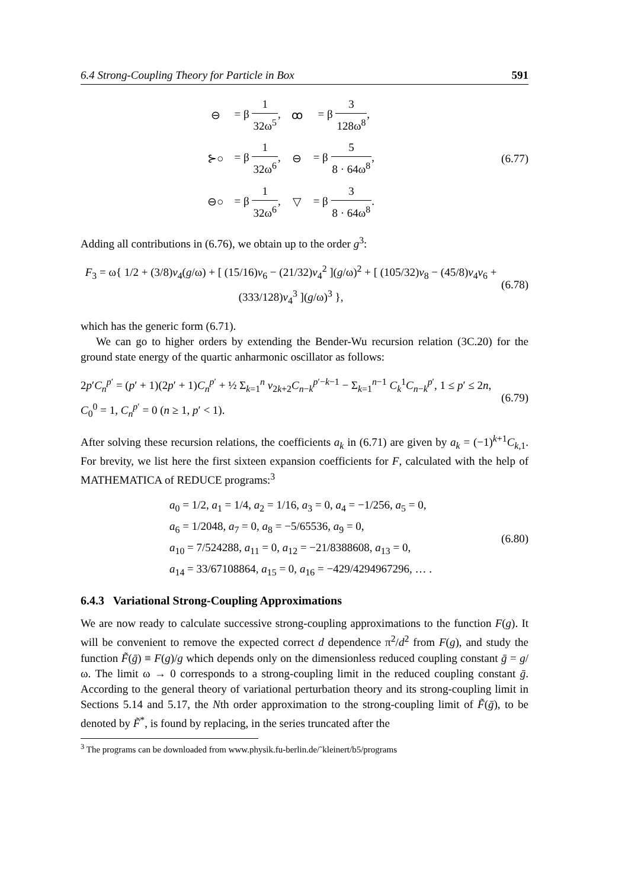6.4 Strong-Coupling Theory for Particle in Box 591
| ⊖ | = β 1 32ω<sup>5</sup> , | ꝏ | = β 3 128ω<sup>8</sup> , |
| ⊱○ | = β 1 32ω<sup>6</sup> , | ⊖ | = β 5 8 · 64ω<sup>8</sup> , |
| ⊖○ | = β 1 32ω<sup>6</sup> , | ▽ | = β 3 8 · 64ω<sup>8</sup> . |
(6.77)
Adding all contributions in (6.76), we obtain up to the order g<sup>3</sup>:
F<sub>3</sub> = ω{ 1/2 + (3/8)v<sub>4</sub>(g/ω) + [ (15/16)v<sub>6</sub> − (21/32)v<sub>4</sub><sup>2</sup> ](g/ω)<sup>2</sup> + [ (105/32)v<sub>8</sub> − (45/8)v<sub>4</sub>v<sub>6</sub> + (333/128)v<sub>4</sub><sup>3</sup> ](g/ω)<sup>3</sup> },
(6.78)
which has the generic form (6.71).
We can go to higher orders by extending the Bender-Wu recursion relation (3C.20) for the ground state energy of the quartic anharmonic oscillator as follows:
2p′C<sub>n</sub><sup>p′</sup> = (p′ + 1)(2p′ + 1)C<sub>n</sub><sup>p′</sup> + ½ Σ<sub>k=1</sub><sup>n</sup> v<sub>2k+2</sub>C<sub>n−k</sub><sup>p′−k−1</sup> − Σ<sub>k=1</sub><sup>n−1</sup> C<sub>k</sub><sup>1</sup>C<sub>n−k</sub><sup>p′</sup>, 1 ≤ p′ ≤ 2n,
C<sub>0</sub><sup>0</sup> = 1, C<sub>n</sub><sup>p′</sup> = 0 (n ≥ 1, p′ < 1).
(6.79)
After solving these recursion relations, the coefficients a<sub>k</sub> in (6.71) are given by a<sub>k</sub> = (−1)<sup>k+1</sup>C<sub>k,1</sub>. For brevity, we list here the first sixteen expansion coefficients for F, calculated with the help of MATHEMATICA of REDUCE programs:<sup>3</sup>
a<sub>0</sub> = 1/2, a<sub>1</sub> = 1/4, a<sub>2</sub> = 1/16, a<sub>3</sub> = 0, a<sub>4</sub> = −1/256, a<sub>5</sub> = 0,
a<sub>6</sub> = 1/2048, a<sub>7</sub> = 0, a<sub>8</sub> = −5/65536, a<sub>9</sub> = 0,
a<sub>10</sub> = 7/524288, a<sub>11</sub> = 0, a<sub>12</sub> = −21/8388608, a<sub>13</sub> = 0,
a<sub>14</sub> = 33/67108864, a<sub>15</sub> = 0, a<sub>16</sub> = −429/4294967296, … .
(6.80)
6.4.3 Variational Strong-Coupling Approximations
We are now ready to calculate successive strong-coupling approximations to the function F(g). It will be convenient to remove the expected correct d dependence π<sup>2</sup>/d<sup>2</sup> from F(g), and study the function F̃(ḡ) ≡ F(g)/g which depends only on the dimensionless reduced coupling constant ḡ = g/ω. The limit ω → 0 corresponds to a strong-coupling limit in the reduced coupling constant ḡ. According to the general theory of variational perturbation theory and its strong-coupling limit in Sections 5.14 and 5.17, the Nth order approximation to the strong-coupling limit of F̃(ḡ), to be denoted by F̃<sup>*</sup>, is found by replacing, in the series truncated after the
<sup>3</sup> The programs can be downloaded from www.physik.fu-berlin.de/˜kleinert/b5/programs